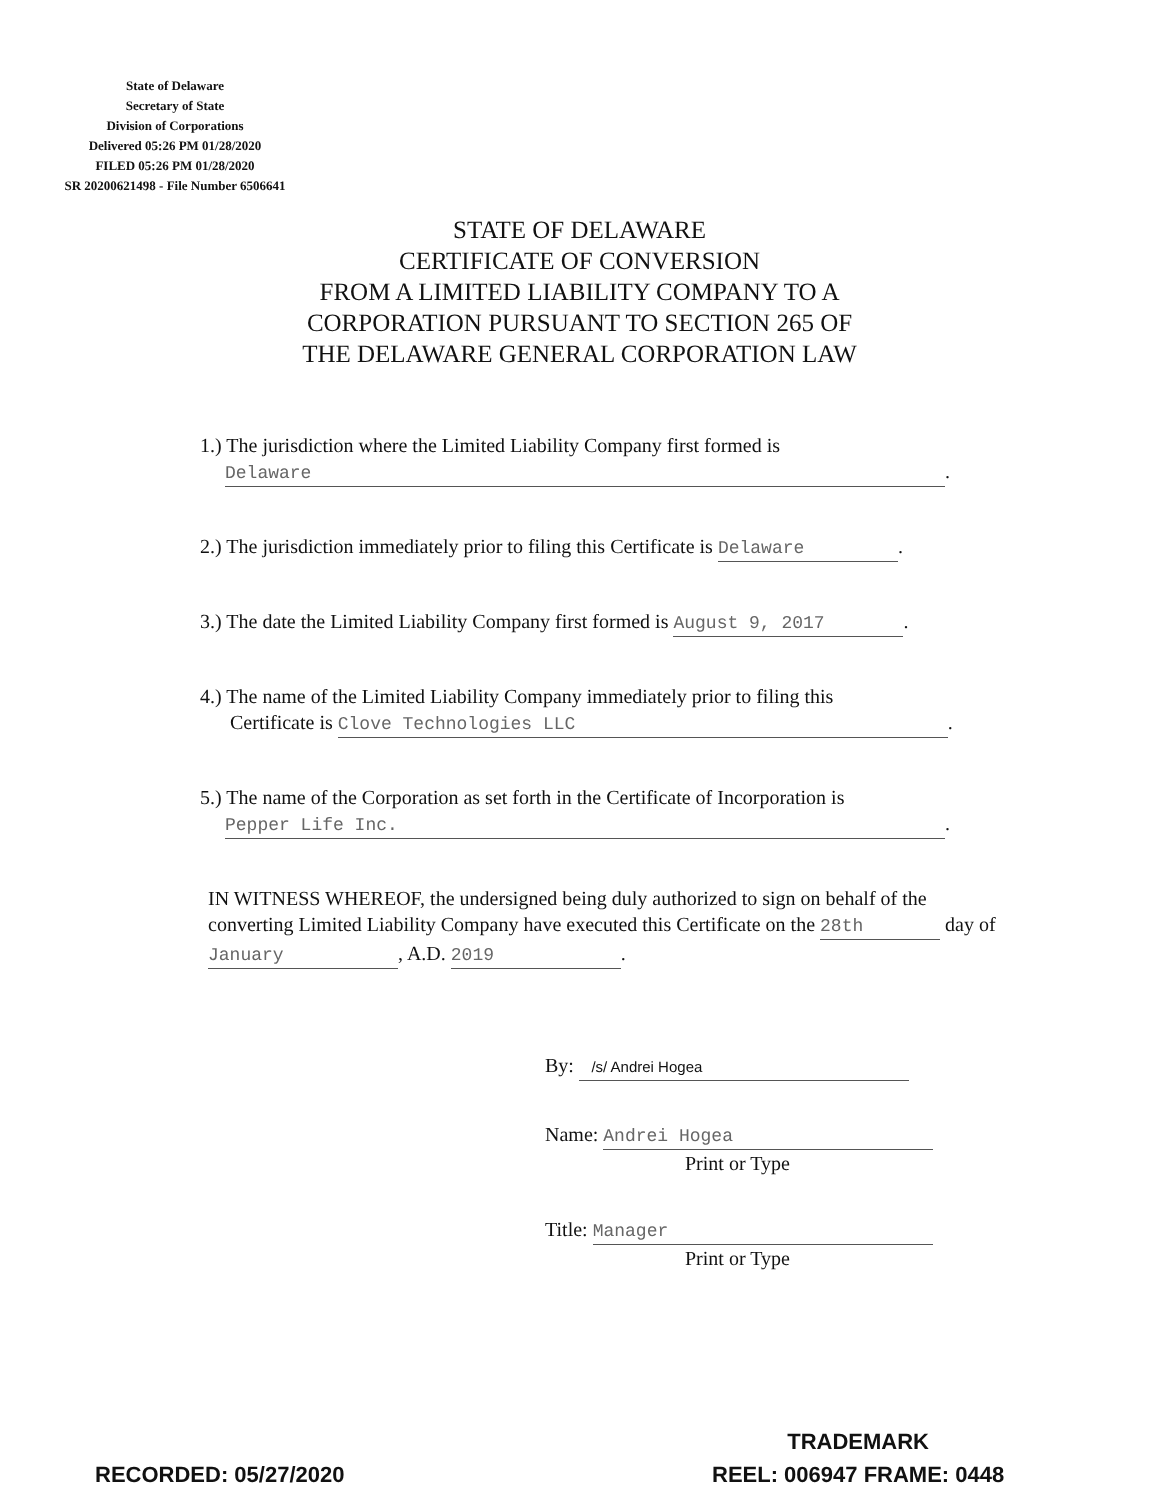State of Delaware
Secretary of State
Division of Corporations
Delivered 05:26 PM 01/28/2020
FILED 05:26 PM 01/28/2020
SR 20200621498 - File Number 6506641
STATE OF DELAWARE
CERTIFICATE OF CONVERSION
FROM A LIMITED LIABILITY COMPANY TO A
CORPORATION PURSUANT TO SECTION 265 OF
THE DELAWARE GENERAL CORPORATION LAW
1.) The jurisdiction where the Limited Liability Company first formed is
Delaware.
2.) The jurisdiction immediately prior to filing this Certificate is Delaware.
3.) The date the Limited Liability Company first formed is August 9, 2017.
4.) The name of the Limited Liability Company immediately prior to filing this
Certificate is Clove Technologies LLC.
5.) The name of the Corporation as set forth in the Certificate of Incorporation is
Pepper Life Inc..
IN WITNESS WHEREOF, the undersigned being duly authorized to sign on behalf of the converting Limited Liability Company have executed this Certificate on the 28th day of January, A.D. 2019.
By: /s/ Andrei Hogea
Name: Andrei Hogea
Print or Type
Title: Manager
Print or Type
RECORDED: 05/27/2020
TRADEMARK
REEL: 006947 FRAME: 0448